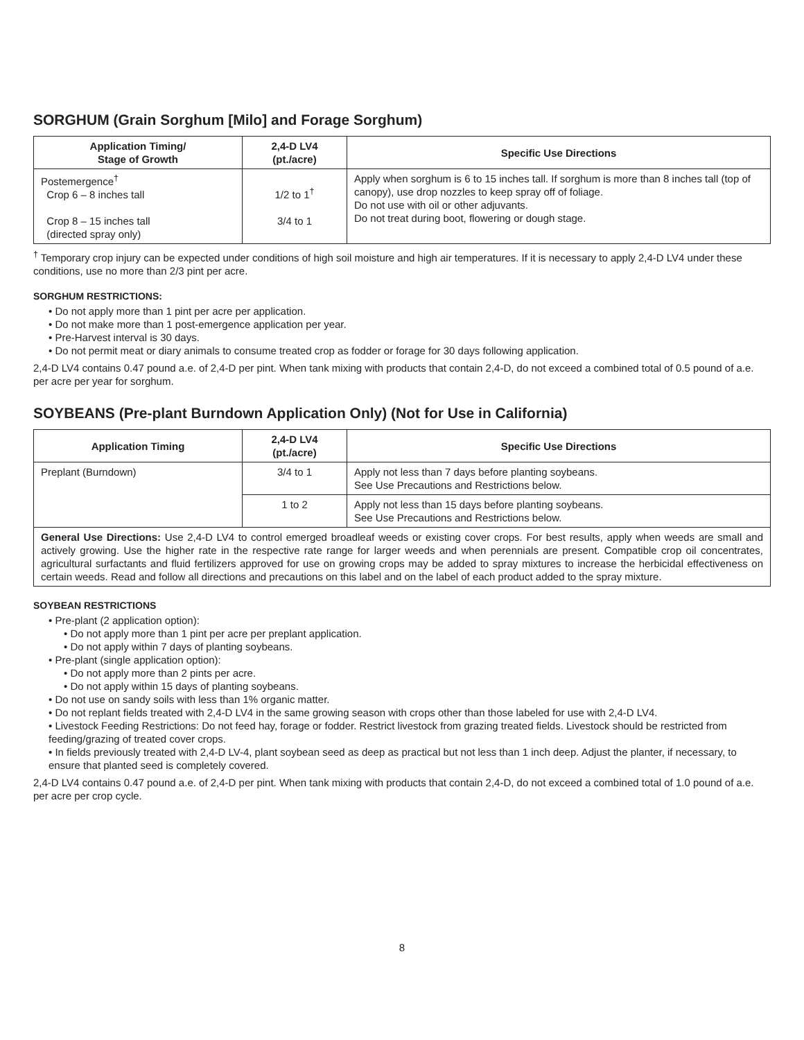SORGHUM (Grain Sorghum [Milo] and Forage Sorghum)
| Application Timing/ Stage of Growth | 2,4-D LV4 (pt./acre) | Specific Use Directions |
| --- | --- | --- |
| Postemergence<sup>†</sup> Crop 6 – 8 inches tall Crop 8 – 15 inches tall (directed spray only) | 1/2 to 1<sup>†</sup> 3/4 to 1 | Apply when sorghum is 6 to 15 inches tall. If sorghum is more than 8 inches tall (top of canopy), use drop nozzles to keep spray off of foliage. Do not use with oil or other adjuvants. Do not treat during boot, flowering or dough stage. |
<sup>†</sup> Temporary crop injury can be expected under conditions of high soil moisture and high air temperatures. If it is necessary to apply 2,4-D LV4 under these conditions, use no more than 2/3 pint per acre.
SORGHUM RESTRICTIONS:
• Do not apply more than 1 pint per acre per application.
• Do not make more than 1 post-emergence application per year.
• Pre-Harvest interval is 30 days.
• Do not permit meat or diary animals to consume treated crop as fodder or forage for 30 days following application.
2,4-D LV4 contains 0.47 pound a.e. of 2,4-D per pint. When tank mixing with products that contain 2,4-D, do not exceed a combined total of 0.5 pound of a.e. per acre per year for sorghum.
SOYBEANS (Pre-plant Burndown Application Only) (Not for Use in California)
| Application Timing | 2,4-D LV4 (pt./acre) | Specific Use Directions |
| --- | --- | --- |
| Preplant (Burndown) | 3/4 to 1 | Apply not less than 7 days before planting soybeans. See Use Precautions and Restrictions below. |
| | 1 to 2 | Apply not less than 15 days before planting soybeans. See Use Precautions and Restrictions below. |
| General Use Directions: Use 2,4-D LV4 to control emerged broadleaf weeds or existing cover crops. For best results, apply when weeds are small and actively growing. Use the higher rate in the respective rate range for larger weeds and when perennials are present. Compatible crop oil concentrates, agricultural surfactants and fluid fertilizers approved for use on growing crops may be added to spray mixtures to increase the herbicidal effectiveness on certain weeds. Read and follow all directions and precautions on this label and on the label of each product added to the spray mixture. | | |
SOYBEAN RESTRICTIONS
• Pre-plant (2 application option):
• Do not apply more than 1 pint per acre per preplant application.
• Do not apply within 7 days of planting soybeans.
• Pre-plant (single application option):
• Do not apply more than 2 pints per acre.
• Do not apply within 15 days of planting soybeans.
• Do not use on sandy soils with less than 1% organic matter.
• Do not replant fields treated with 2,4-D LV4 in the same growing season with crops other than those labeled for use with 2,4-D LV4.
• Livestock Feeding Restrictions: Do not feed hay, forage or fodder. Restrict livestock from grazing treated fields. Livestock should be restricted from feeding/grazing of treated cover crops.
• In fields previously treated with 2,4-D LV-4, plant soybean seed as deep as practical but not less than 1 inch deep. Adjust the planter, if necessary, to ensure that planted seed is completely covered.
2,4-D LV4 contains 0.47 pound a.e. of 2,4-D per pint. When tank mixing with products that contain 2,4-D, do not exceed a combined total of 1.0 pound of a.e. per acre per crop cycle.
8